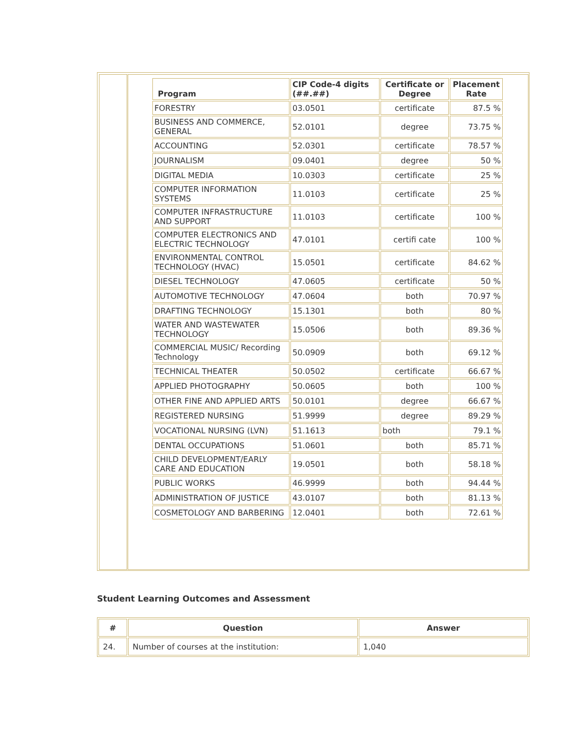| Program | CIP Code-4 digits (##.##) | Certificate or Degree | Placement Rate |
| --- | --- | --- | --- |
| FORESTRY | 03.0501 | certificate | 87.5 % |
| BUSINESS AND COMMERCE, GENERAL | 52.0101 | degree | 73.75 % |
| ACCOUNTING | 52.0301 | certificate | 78.57 % |
| JOURNALISM | 09.0401 | degree | 50 % |
| DIGITAL MEDIA | 10.0303 | certificate | 25 % |
| COMPUTER INFORMATION SYSTEMS | 11.0103 | certificate | 25 % |
| COMPUTER INFRASTRUCTURE AND SUPPORT | 11.0103 | certificate | 100 % |
| COMPUTER ELECTRONICS AND ELECTRIC TECHNOLOGY | 47.0101 | certifi cate | 100 % |
| ENVIRONMENTAL CONTROL TECHNOLOGY (HVAC) | 15.0501 | certificate | 84.62 % |
| DIESEL TECHNOLOGY | 47.0605 | certificate | 50 % |
| AUTOMOTIVE TECHNOLOGY | 47.0604 | both | 70.97 % |
| DRAFTING TECHNOLOGY | 15.1301 | both | 80 % |
| WATER AND WASTEWATER TECHNOLOGY | 15.0506 | both | 89.36 % |
| COMMERCIAL MUSIC/ Recording Technology | 50.0909 | both | 69.12 % |
| TECHNICAL THEATER | 50.0502 | certificate | 66.67 % |
| APPLIED PHOTOGRAPHY | 50.0605 | both | 100 % |
| OTHER FINE AND APPLIED ARTS | 50.0101 | degree | 66.67 % |
| REGISTERED NURSING | 51.9999 | degree | 89.29 % |
| VOCATIONAL NURSING (LVN) | 51.1613 | both | 79.1 % |
| DENTAL OCCUPATIONS | 51.0601 | both | 85.71 % |
| CHILD DEVELOPMENT/EARLY CARE AND EDUCATION | 19.0501 | both | 58.18 % |
| PUBLIC WORKS | 46.9999 | both | 94.44 % |
| ADMINISTRATION OF JUSTICE | 43.0107 | both | 81.13 % |
| COSMETOLOGY AND BARBERING | 12.0401 | both | 72.61 % |
Student Learning Outcomes and Assessment
| # | Question | Answer |
| --- | --- | --- |
| 24. | Number of courses at the institution: | 1,040 |